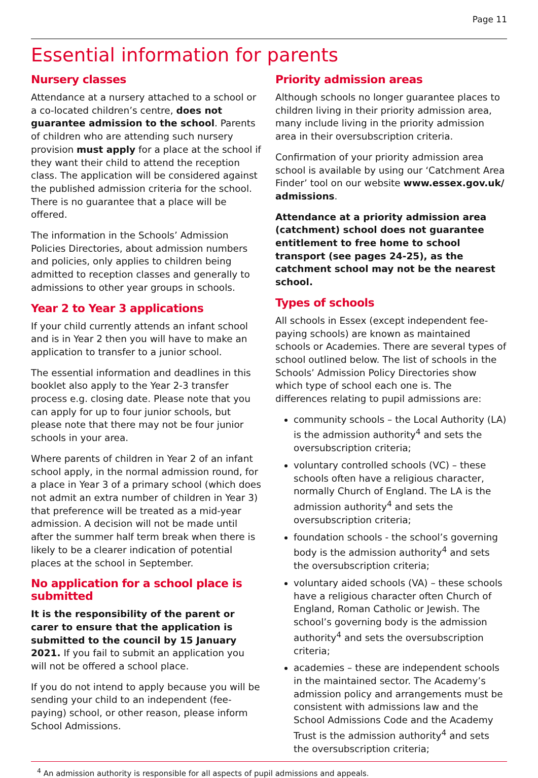Page 11
Essential information for parents
Nursery classes
Attendance at a nursery attached to a school or a co-located children’s centre, does not guarantee admission to the school. Parents of children who are attending such nursery provision must apply for a place at the school if they want their child to attend the reception class. The application will be considered against the published admission criteria for the school. There is no guarantee that a place will be offered.
The information in the Schools’ Admission Policies Directories, about admission numbers and policies, only applies to children being admitted to reception classes and generally to admissions to other year groups in schools.
Year 2 to Year 3 applications
If your child currently attends an infant school and is in Year 2 then you will have to make an application to transfer to a junior school.
The essential information and deadlines in this booklet also apply to the Year 2-3 transfer process e.g. closing date. Please note that you can apply for up to four junior schools, but please note that there may not be four junior schools in your area.
Where parents of children in Year 2 of an infant school apply, in the normal admission round, for a place in Year 3 of a primary school (which does not admit an extra number of children in Year 3) that preference will be treated as a mid-year admission. A decision will not be made until after the summer half term break when there is likely to be a clearer indication of potential places at the school in September.
No application for a school place is submitted
It is the responsibility of the parent or carer to ensure that the application is submitted to the council by 15 January 2021. If you fail to submit an application you will not be offered a school place.
If you do not intend to apply because you will be sending your child to an independent (fee-paying) school, or other reason, please inform School Admissions.
Priority admission areas
Although schools no longer guarantee places to children living in their priority admission area, many include living in the priority admission area in their oversubscription criteria.
Confirmation of your priority admission area school is available by using our ‘Catchment Area Finder’ tool on our website www.essex.gov.uk/ admissions.
Attendance at a priority admission area (catchment) school does not guarantee entitlement to free home to school transport (see pages 24-25), as the catchment school may not be the nearest school.
Types of schools
All schools in Essex (except independent fee-paying schools) are known as maintained schools or Academies. There are several types of school outlined below. The list of schools in the Schools’ Admission Policy Directories show which type of school each one is. The differences relating to pupil admissions are:
community schools – the Local Authority (LA) is the admission authority<sup>4</sup> and sets the oversubscription criteria;
voluntary controlled schools (VC) – these schools often have a religious character, normally Church of England. The LA is the admission authority<sup>4</sup> and sets the oversubscription criteria;
foundation schools - the school’s governing body is the admission authority<sup>4</sup> and sets the oversubscription criteria;
voluntary aided schools (VA) – these schools have a religious character often Church of England, Roman Catholic or Jewish. The school’s governing body is the admission authority<sup>4</sup> and sets the oversubscription criteria;
academies – these are independent schools in the maintained sector. The Academy’s admission policy and arrangements must be consistent with admissions law and the School Admissions Code and the Academy Trust is the admission authority<sup>4</sup> and sets the oversubscription criteria;
<sup>4</sup> An admission authority is responsible for all aspects of pupil admissions and appeals.